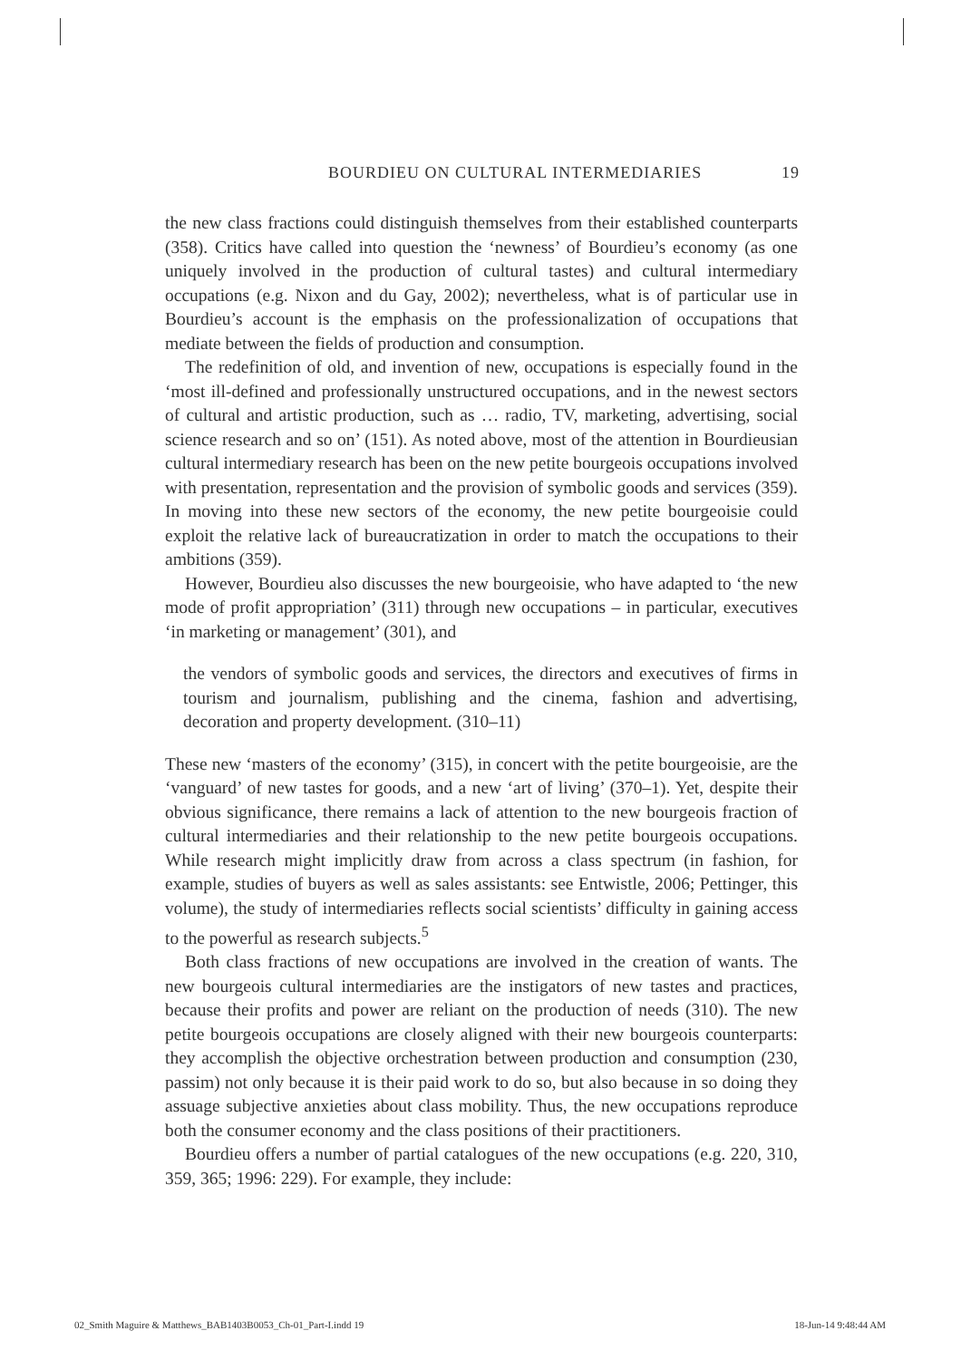BOURDIEU ON CULTURAL INTERMEDIARIES 19
the new class fractions could distinguish themselves from their established counterparts (358). Critics have called into question the ‘newness’ of Bourdieu’s economy (as one uniquely involved in the production of cultural tastes) and cultural intermediary occupations (e.g. Nixon and du Gay, 2002); nevertheless, what is of particular use in Bourdieu’s account is the emphasis on the professionalization of occupations that mediate between the fields of production and consumption.
The redefinition of old, and invention of new, occupations is especially found in the ‘most ill-defined and professionally unstructured occupations, and in the newest sectors of cultural and artistic production, such as … radio, TV, marketing, advertising, social science research and so on’ (151). As noted above, most of the attention in Bourdieusian cultural intermediary research has been on the new petite bourgeois occupations involved with presentation, representation and the provision of symbolic goods and services (359). In moving into these new sectors of the economy, the new petite bourgeoisie could exploit the relative lack of bureaucratization in order to match the occupations to their ambitions (359).
However, Bourdieu also discusses the new bourgeoisie, who have adapted to ‘the new mode of profit appropriation’ (311) through new occupations – in particular, executives ‘in marketing or management’ (301), and
the vendors of symbolic goods and services, the directors and executives of firms in tourism and journalism, publishing and the cinema, fashion and advertising, decoration and property development. (310–11)
These new ‘masters of the economy’ (315), in concert with the petite bourgeoisie, are the ‘vanguard’ of new tastes for goods, and a new ‘art of living’ (370–1). Yet, despite their obvious significance, there remains a lack of attention to the new bourgeois fraction of cultural intermediaries and their relationship to the new petite bourgeois occupations. While research might implicitly draw from across a class spectrum (in fashion, for example, studies of buyers as well as sales assistants: see Entwistle, 2006; Pettinger, this volume), the study of intermediaries reflects social scientists’ difficulty in gaining access to the powerful as research subjects.<sup>5</sup>
Both class fractions of new occupations are involved in the creation of wants. The new bourgeois cultural intermediaries are the instigators of new tastes and practices, because their profits and power are reliant on the production of needs (310). The new petite bourgeois occupations are closely aligned with their new bourgeois counterparts: they accomplish the objective orchestration between production and consumption (230, passim) not only because it is their paid work to do so, but also because in so doing they assuage subjective anxieties about class mobility. Thus, the new occupations reproduce both the consumer economy and the class positions of their practitioners.
Bourdieu offers a number of partial catalogues of the new occupations (e.g. 220, 310, 359, 365; 1996: 229). For example, they include:
02_Smith Maguire & Matthews_BAB1403B0053_Ch-01_Part-I.indd 19 18-Jun-14 9:48:44 AM